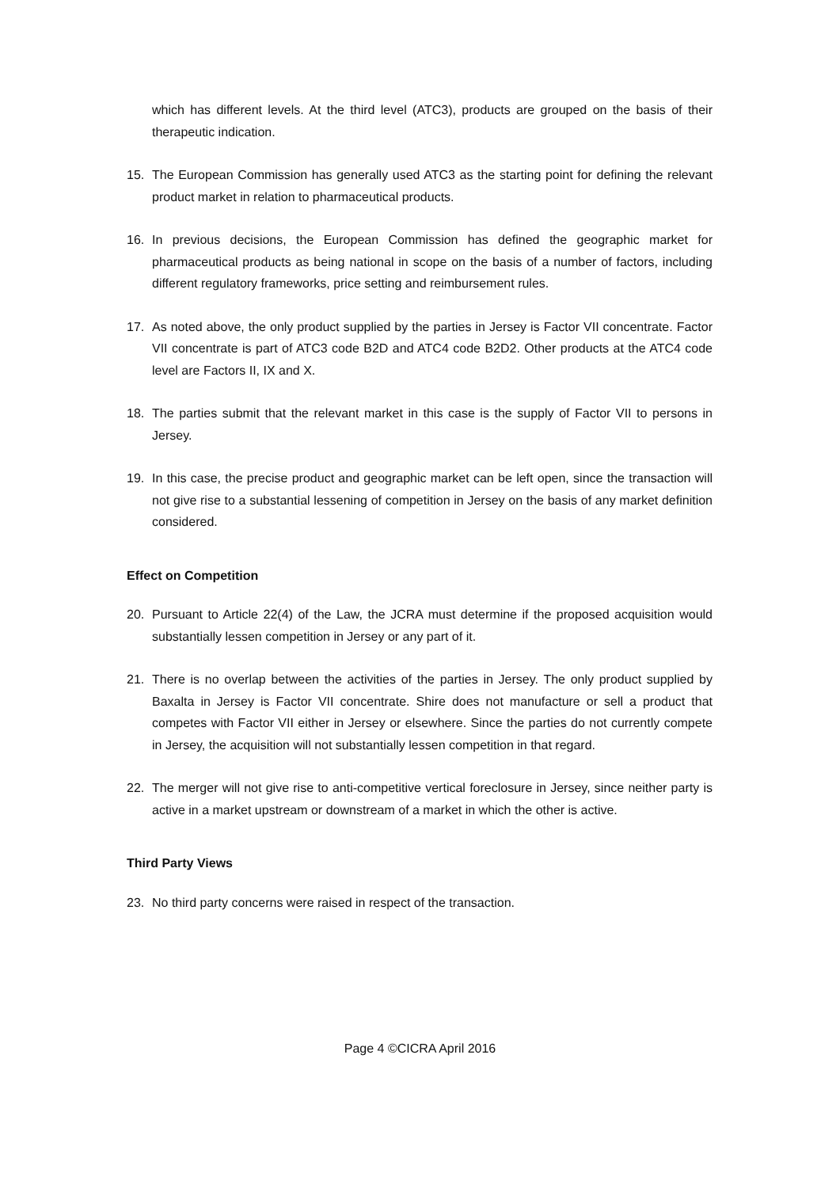which has different levels. At the third level (ATC3), products are grouped on the basis of their therapeutic indication.
15. The European Commission has generally used ATC3 as the starting point for defining the relevant product market in relation to pharmaceutical products.
16. In previous decisions, the European Commission has defined the geographic market for pharmaceutical products as being national in scope on the basis of a number of factors, including different regulatory frameworks, price setting and reimbursement rules.
17. As noted above, the only product supplied by the parties in Jersey is Factor VII concentrate. Factor VII concentrate is part of ATC3 code B2D and ATC4 code B2D2. Other products at the ATC4 code level are Factors II, IX and X.
18. The parties submit that the relevant market in this case is the supply of Factor VII to persons in Jersey.
19. In this case, the precise product and geographic market can be left open, since the transaction will not give rise to a substantial lessening of competition in Jersey on the basis of any market definition considered.
Effect on Competition
20. Pursuant to Article 22(4) of the Law, the JCRA must determine if the proposed acquisition would substantially lessen competition in Jersey or any part of it.
21. There is no overlap between the activities of the parties in Jersey. The only product supplied by Baxalta in Jersey is Factor VII concentrate. Shire does not manufacture or sell a product that competes with Factor VII either in Jersey or elsewhere. Since the parties do not currently compete in Jersey, the acquisition will not substantially lessen competition in that regard.
22. The merger will not give rise to anti-competitive vertical foreclosure in Jersey, since neither party is active in a market upstream or downstream of a market in which the other is active.
Third Party Views
23. No third party concerns were raised in respect of the transaction.
Page 4 ©CICRA April 2016